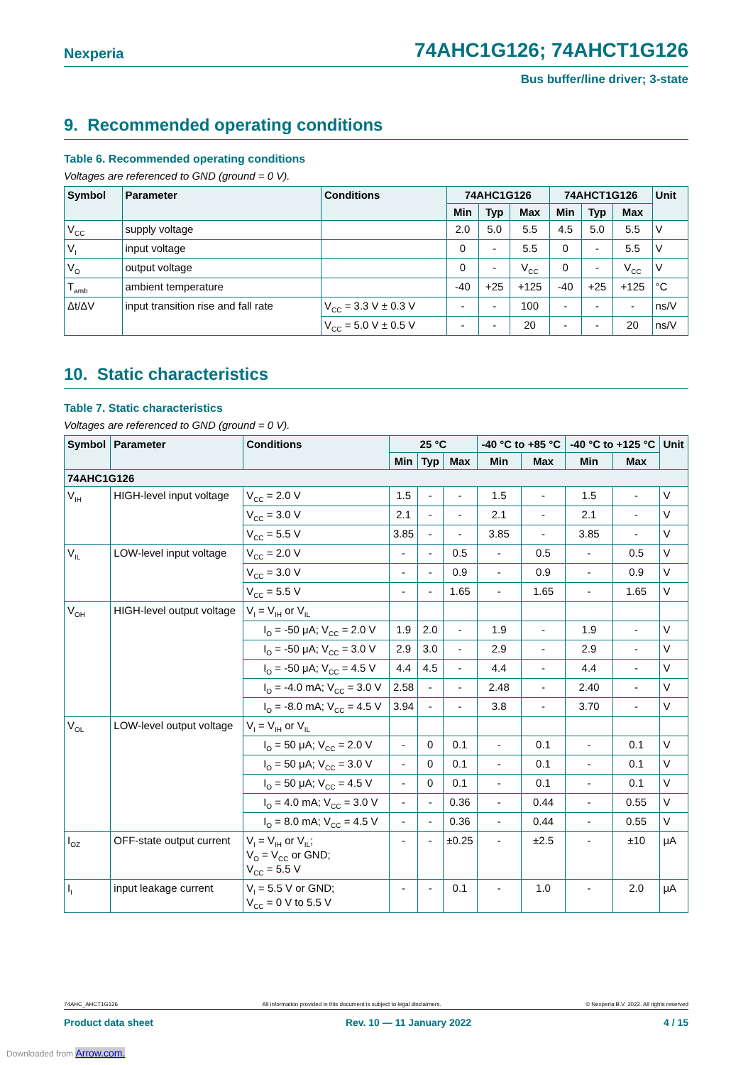Nexperia 74AHC1G126; 74AHCT1G126
Bus buffer/line driver; 3-state
9. Recommended operating conditions
Table 6. Recommended operating conditions
Voltages are referenced to GND (ground = 0 V).
| Symbol | Parameter | Conditions | 74AHC1G126 | | | 74AHCT1G126 | | | Unit |
| --- | --- | --- | --- | --- | --- | --- | --- | --- | --- |
| | | | Min | Typ | Max | Min | Typ | Max | |
| V<sub>CC</sub> | supply voltage | | 2.0 | 5.0 | 5.5 | 4.5 | 5.0 | 5.5 | V |
| V<sub>I</sub> | input voltage | | 0 | - | 5.5 | 0 | - | 5.5 | V |
| V<sub>O</sub> | output voltage | | 0 | - | V<sub>CC</sub> | 0 | - | V<sub>CC</sub> | V |
| T<sub>amb</sub> | ambient temperature | | -40 | +25 | +125 | -40 | +25 | +125 | °C |
| Δt/ΔV | input transition rise and fall rate | V<sub>CC</sub> = 3.3 V ± 0.3 V | - | - | 100 | - | - | - | ns/V |
| | | V<sub>CC</sub> = 5.0 V ± 0.5 V | - | - | 20 | - | - | 20 | ns/V |
10. Static characteristics
Table 7. Static characteristics
Voltages are referenced to GND (ground = 0 V).
| Symbol | Parameter | Conditions | 25 °C | | | -40 °C to +85 °C | | -40 °C to +125 °C | | Unit |
| --- | --- | --- | --- | --- | --- | --- | --- | --- | --- | --- |
| | | | Min | Typ | Max | Min | Max | Min | Max | |
| 74AHC1G126 | | | | | | | | | | |
| V<sub>IH</sub> | HIGH-level input voltage | V<sub>CC</sub> = 2.0 V | 1.5 | - | - | 1.5 | - | 1.5 | - | V |
| | | V<sub>CC</sub> = 3.0 V | 2.1 | - | - | 2.1 | - | 2.1 | - | V |
| | | V<sub>CC</sub> = 5.5 V | 3.85 | - | - | 3.85 | - | 3.85 | - | V |
| V<sub>IL</sub> | LOW-level input voltage | V<sub>CC</sub> = 2.0 V | - | - | 0.5 | - | 0.5 | - | 0.5 | V |
| | | V<sub>CC</sub> = 3.0 V | - | - | 0.9 | - | 0.9 | - | 0.9 | V |
| | | V<sub>CC</sub> = 5.5 V | - | - | 1.65 | - | 1.65 | - | 1.65 | V |
| V<sub>OH</sub> | HIGH-level output voltage | V<sub>I</sub> = V<sub>IH</sub> or V<sub>IL</sub> | | | | | | | | |
| | | I<sub>O</sub> = -50 μA; V<sub>CC</sub> = 2.0 V | 1.9 | 2.0 | - | 1.9 | - | 1.9 | - | V |
| | | I<sub>O</sub> = -50 μA; V<sub>CC</sub> = 3.0 V | 2.9 | 3.0 | - | 2.9 | - | 2.9 | - | V |
| | | I<sub>O</sub> = -50 μA; V<sub>CC</sub> = 4.5 V | 4.4 | 4.5 | - | 4.4 | - | 4.4 | - | V |
| | | I<sub>O</sub> = -4.0 mA; V<sub>CC</sub> = 3.0 V | 2.58 | - | - | 2.48 | - | 2.40 | - | V |
| | | I<sub>O</sub> = -8.0 mA; V<sub>CC</sub> = 4.5 V | 3.94 | - | - | 3.8 | - | 3.70 | - | V |
| V<sub>OL</sub> | LOW-level output voltage | V<sub>I</sub> = V<sub>IH</sub> or V<sub>IL</sub> | | | | | | | | |
| | | I<sub>O</sub> = 50 μA; V<sub>CC</sub> = 2.0 V | - | 0 | 0.1 | - | 0.1 | - | 0.1 | V |
| | | I<sub>O</sub> = 50 μA; V<sub>CC</sub> = 3.0 V | - | 0 | 0.1 | - | 0.1 | - | 0.1 | V |
| | | I<sub>O</sub> = 50 μA; V<sub>CC</sub> = 4.5 V | - | 0 | 0.1 | - | 0.1 | - | 0.1 | V |
| | | I<sub>O</sub> = 4.0 mA; V<sub>CC</sub> = 3.0 V | - | - | 0.36 | - | 0.44 | - | 0.55 | V |
| | | I<sub>O</sub> = 8.0 mA; V<sub>CC</sub> = 4.5 V | - | - | 0.36 | - | 0.44 | - | 0.55 | V |
| I<sub>OZ</sub> | OFF-state output current | V<sub>I</sub> = V<sub>IH</sub> or V<sub>IL</sub>; V<sub>O</sub> = V<sub>CC</sub> or GND; V<sub>CC</sub> = 5.5 V | - | - | ±0.25 | - | ±2.5 | - | ±10 | μA |
| I<sub>I</sub> | input leakage current | V<sub>I</sub> = 5.5 V or GND; V<sub>CC</sub> = 0 V to 5.5 V | - | - | 0.1 | - | 1.0 | - | 2.0 | μA |
74AHC_AHCT1G126 All information provided in this document is subject to legal disclaimers. © Nexperia B.V. 2022. All rights reserved
Product data sheet Rev. 10 — 11 January 2022 4 / 15
Downloaded from Arrow.com.